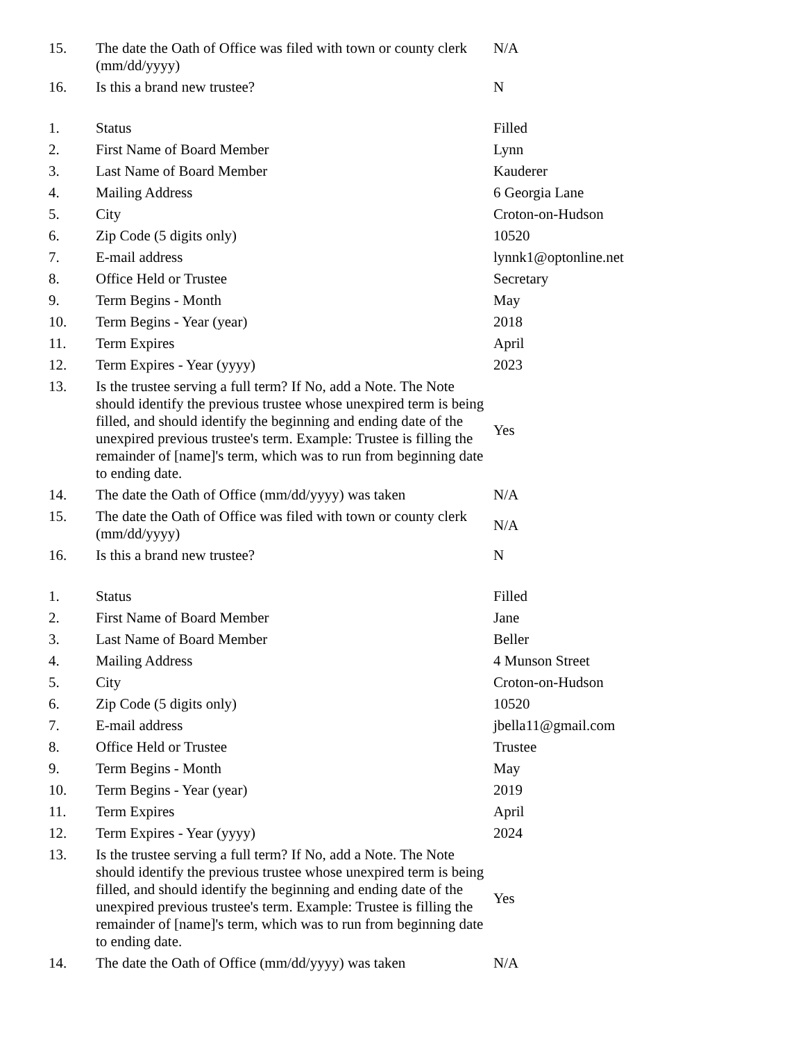| 15. | The date the Oath of Office was filed with town or county clerk (mm/dd/yyyy) | N/A |
| 16. | Is this a brand new trustee? | N |
| 1. | Status | Filled |
| 2. | First Name of Board Member | Lynn |
| 3. | Last Name of Board Member | Kauderer |
| 4. | Mailing Address | 6 Georgia Lane |
| 5. | City | Croton-on-Hudson |
| 6. | Zip Code (5 digits only) | 10520 |
| 7. | E-mail address | lynnk1@optonline.net |
| 8. | Office Held or Trustee | Secretary |
| 9. | Term Begins - Month | May |
| 10. | Term Begins - Year (year) | 2018 |
| 11. | Term Expires | April |
| 12. | Term Expires - Year (yyyy) | 2023 |
| 13. | Is the trustee serving a full term? If No, add a Note. The Note should identify the previous trustee whose unexpired term is being filled, and should identify the beginning and ending date of the unexpired previous trustee's term. Example: Trustee is filling the remainder of [name]'s term, which was to run from beginning date to ending date. | Yes |
| 14. | The date the Oath of Office (mm/dd/yyyy) was taken | N/A |
| 15. | The date the Oath of Office was filed with town or county clerk (mm/dd/yyyy) | N/A |
| 16. | Is this a brand new trustee? | N |
| 1. | Status | Filled |
| 2. | First Name of Board Member | Jane |
| 3. | Last Name of Board Member | Beller |
| 4. | Mailing Address | 4 Munson Street |
| 5. | City | Croton-on-Hudson |
| 6. | Zip Code (5 digits only) | 10520 |
| 7. | E-mail address | jbella11@gmail.com |
| 8. | Office Held or Trustee | Trustee |
| 9. | Term Begins - Month | May |
| 10. | Term Begins - Year (year) | 2019 |
| 11. | Term Expires | April |
| 12. | Term Expires - Year (yyyy) | 2024 |
| 13. | Is the trustee serving a full term? If No, add a Note. The Note should identify the previous trustee whose unexpired term is being filled, and should identify the beginning and ending date of the unexpired previous trustee's term. Example: Trustee is filling the remainder of [name]'s term, which was to run from beginning date to ending date. | Yes |
| 14. | The date the Oath of Office (mm/dd/yyyy) was taken | N/A |